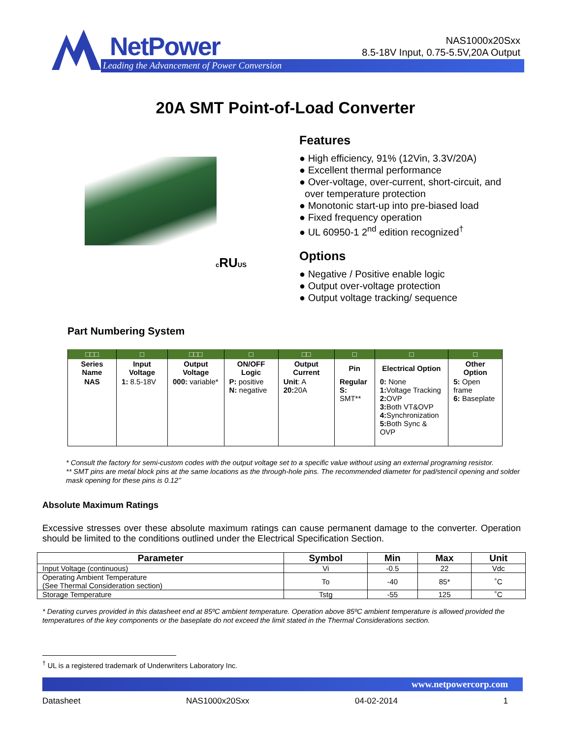NetPower
Leading the Advancement of Power Conversion
NAS1000x20Sxx
8.5-18V Input, 0.75-5.5V,20A Output
20A SMT Point-of-Load Converter
c RUUS
Features
● High efficiency, 91% (12Vin, 3.3V/20A)
● Excellent thermal performance
● Over-voltage, over-current, short-circuit, and
over temperature protection
● Monotonic start-up into pre-biased load
● Fixed frequency operation
● UL 60950-1 2<sup>nd</sup> edition recognized<sup>†</sup>
Options
● Negative / Positive enable logic
● Output over-voltage protection
● Output voltage tracking/ sequence
Part Numbering System
| □□□ | □ | □□□ | □ | □□ | □ | □ | □ |
| Series Name | Input Voltage | Output Voltage | ON/OFF Logic | Output Current | Pin | Electrical Option | Other Option |
| NAS | 1: 8.5-18V | 000: variable* | P: positive N: negative | Unit : A 20: 20A | Regular S: SMT** | 0: None 1: Voltage Tracking 2: OVP 3: Both VT&OVP 4: Synchronization 5: Both Sync & OVP | 5: Open frame 6: Baseplate |
* Consult the factory for semi-custom codes with the output voltage set to a specific value without using an external programing resistor.
** SMT pins are metal block pins at the same locations as the through-hole pins. The recommended diameter for pad/stencil opening and solder mask opening for these pins is 0.12’’
Absolute Maximum Ratings
Excessive stresses over these absolute maximum ratings can cause permanent damage to the converter. Operation should be limited to the conditions outlined under the Electrical Specification Section.
| Parameter | Symbol | Min | Max | Unit |
| --- | --- | --- | --- | --- |
| Input Voltage (continuous) | Vi | -0.5 | 22 | Vdc |
| Operating Ambient Temperature (See Thermal Consideration section) | To | -40 | 85* | ˚C |
| Storage Temperature | Tstg | -55 | 125 | ˚C |
* Derating curves provided in this datasheet end at 85ºC ambient temperature. Operation above 85ºC ambient temperature is allowed provided the temperatures of the key components or the baseplate do not exceed the limit stated in the Thermal Considerations section.
<sup>†</sup> UL is a registered trademark of Underwriters Laboratory Inc.
www.netpowercorp.com
Datasheet NAS1000x20Sxx 04-02-2014 1